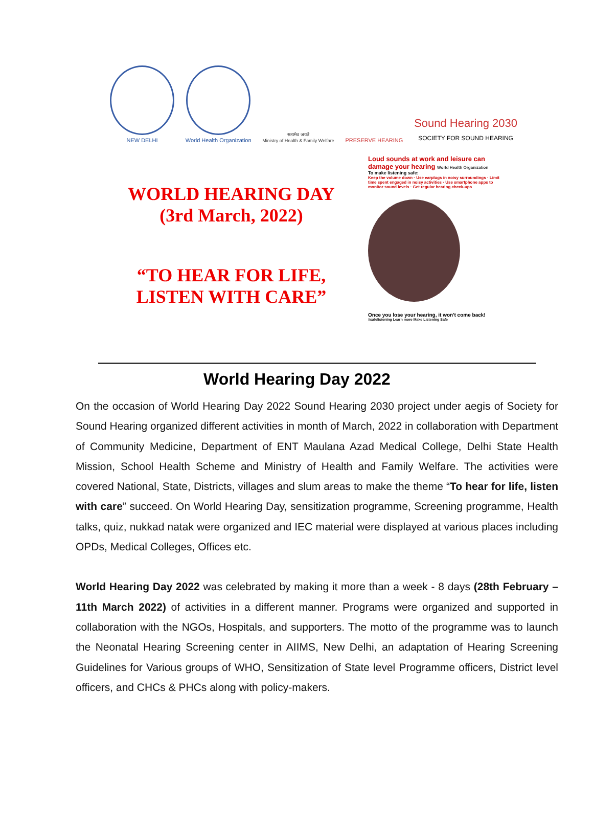NEW DELHI
World Health Organization
सत्यमेव जयते
Ministry of Health & Family Welfare
PRESERVE HEARING
Sound Hearing 2030
SOCIETY FOR SOUND HEARING
WORLD HEARING DAY
(3rd March, 2022)
“TO HEAR FOR LIFE,
LISTEN WITH CARE”
Loud sounds at work and leisure can damage your hearing World Health Organization
To make listening safe:
Keep the volume down · Use earplugs in noisy surroundings · Limit time spent engaged in noisy activities · Use smartphone apps to monitor sound levels · Get regular hearing check-ups
Once you lose your hearing, it won't come back!
#safelistening Learn more Make Listening Safe
World Hearing Day 2022
On the occasion of World Hearing Day 2022 Sound Hearing 2030 project under aegis of Society for Sound Hearing organized different activities in month of March, 2022 in collaboration with Department of Community Medicine, Department of ENT Maulana Azad Medical College, Delhi State Health Mission, School Health Scheme and Ministry of Health and Family Welfare. The activities were covered National, State, Districts, villages and slum areas to make the theme “To hear for life, listen with care” succeed. On World Hearing Day, sensitization programme, Screening programme, Health talks, quiz, nukkad natak were organized and IEC material were displayed at various places including OPDs, Medical Colleges, Offices etc.
World Hearing Day 2022 was celebrated by making it more than a week - 8 days (28th February – 11th March 2022) of activities in a different manner. Programs were organized and supported in collaboration with the NGOs, Hospitals, and supporters. The motto of the programme was to launch the Neonatal Hearing Screening center in AIIMS, New Delhi, an adaptation of Hearing Screening Guidelines for Various groups of WHO, Sensitization of State level Programme officers, District level officers, and CHCs & PHCs along with policy-makers.